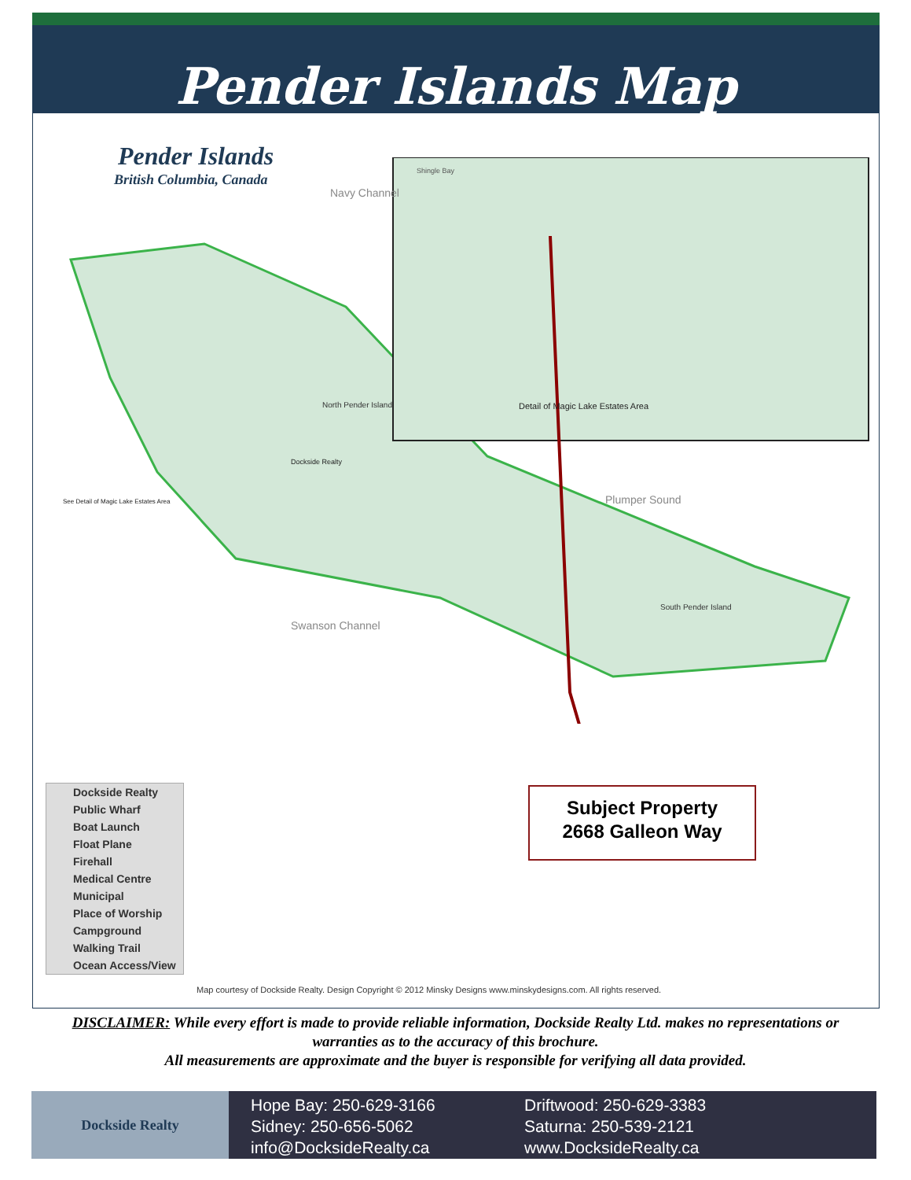Pender Islands Map
Pender Islands
British Columbia, Canada
Shingle Bay
Dockside Realty
North Pender Island
South Pender Island
Navy Channel
Plumper Sound
Swanson Channel
Detail of Magic Lake Estates Area
See Detail of Magic Lake Estates Area
Dockside Realty
Public Wharf
Boat Launch
Float Plane
Firehall
Medical Centre
Municipal
Place of Worship
Campground
Walking Trail
Ocean Access/View
Subject Property
2668 Galleon Way
Map courtesy of Dockside Realty. Design Copyright © 2012 Minsky Designs www.minskydesigns.com. All rights reserved.
DISCLAIMER: While every effort is made to provide reliable information, Dockside Realty Ltd. makes no representations or warranties as to the accuracy of this brochure.
All measurements are approximate and the buyer is responsible for verifying all data provided.
Dockside Realty
Hope Bay: 250-629-3166
Sidney: 250-656-5062
info@DocksideRealty.ca
Driftwood: 250-629-3383
Saturna: 250-539-2121
www.DocksideRealty.ca